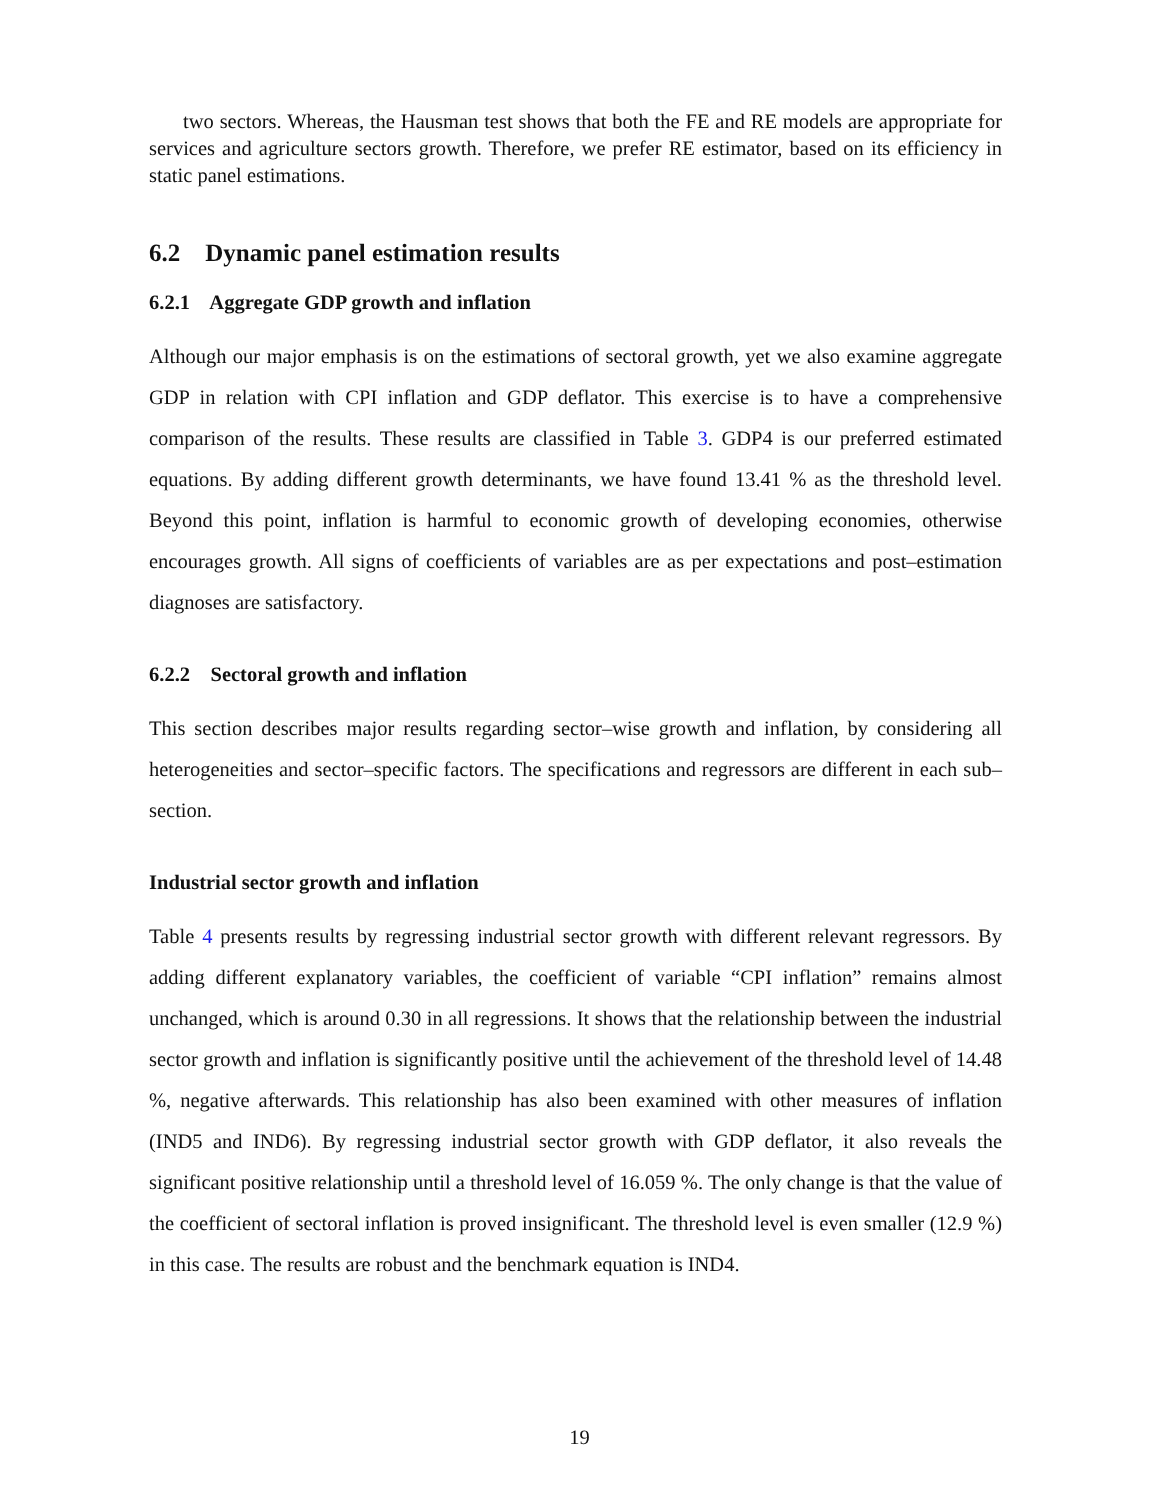two sectors. Whereas, the Hausman test shows that both the FE and RE models are appropriate for services and agriculture sectors growth. Therefore, we prefer RE estimator, based on its efficiency in static panel estimations.
6.2 Dynamic panel estimation results
6.2.1 Aggregate GDP growth and inflation
Although our major emphasis is on the estimations of sectoral growth, yet we also examine aggregate GDP in relation with CPI inflation and GDP deflator. This exercise is to have a comprehensive comparison of the results. These results are classified in Table 3. GDP4 is our preferred estimated equations. By adding different growth determinants, we have found 13.41 % as the threshold level. Beyond this point, inflation is harmful to economic growth of developing economies, otherwise encourages growth. All signs of coefficients of variables are as per expectations and post–estimation diagnoses are satisfactory.
6.2.2 Sectoral growth and inflation
This section describes major results regarding sector–wise growth and inflation, by considering all heterogeneities and sector–specific factors. The specifications and regressors are different in each sub–section.
Industrial sector growth and inflation
Table 4 presents results by regressing industrial sector growth with different relevant regressors. By adding different explanatory variables, the coefficient of variable “CPI inflation” remains almost unchanged, which is around 0.30 in all regressions. It shows that the relationship between the industrial sector growth and inflation is significantly positive until the achievement of the threshold level of 14.48 %, negative afterwards. This relationship has also been examined with other measures of inflation (IND5 and IND6). By regressing industrial sector growth with GDP deflator, it also reveals the significant positive relationship until a threshold level of 16.059 %. The only change is that the value of the coefficient of sectoral inflation is proved insignificant. The threshold level is even smaller (12.9 %) in this case. The results are robust and the benchmark equation is IND4.
19